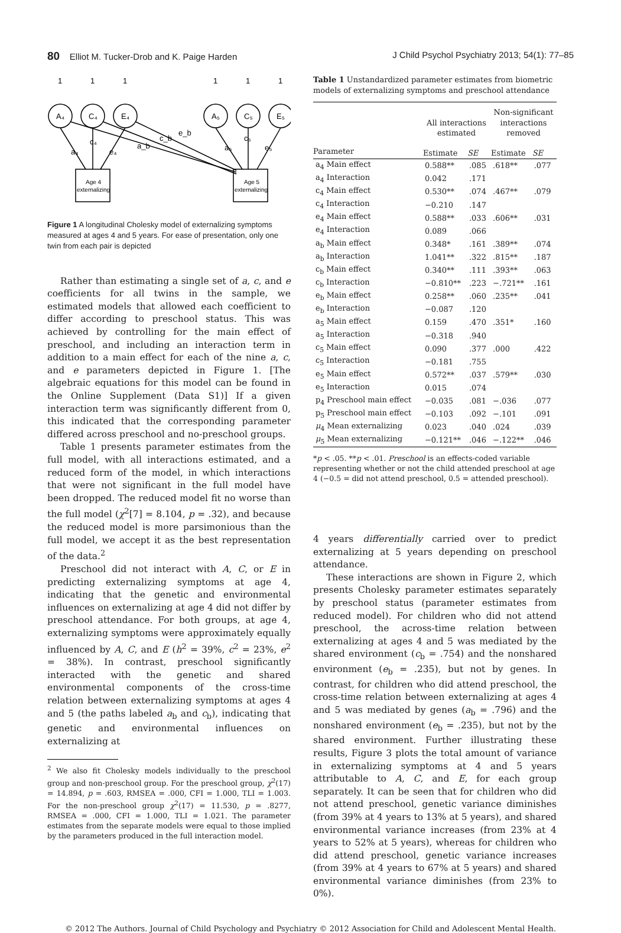80 Elliot M. Tucker-Drob and K. Paige Harden J Child Psychol Psychiatry 2013; 54(1): 77–85
A₄
C₄
E₄
A₅
C₅
E₅
1
1
1
1
1
1
a₄
c₄
e₄
a_b
c_b
e_b
a₅
c₅
e₅
Age 4
externalizing
Age 5
externalizing
Figure 1 A longitudinal Cholesky model of externalizing symptoms measured at ages 4 and 5 years. For ease of presentation, only one twin from each pair is depicted
Rather than estimating a single set of a, c, and e coefficients for all twins in the sample, we estimated models that allowed each coefficient to differ according to preschool status. This was achieved by controlling for the main effect of preschool, and including an interaction term in addition to a main effect for each of the nine a, c, and e parameters depicted in Figure 1. [The algebraic equations for this model can be found in the Online Supplement (Data S1)] If a given interaction term was significantly different from 0, this indicated that the corresponding parameter differed across preschool and no-preschool groups.
Table 1 presents parameter estimates from the full model, with all interactions estimated, and a reduced form of the model, in which interactions that were not significant in the full model have been dropped. The reduced model fit no worse than the full model (χ<sup>2</sup>[7] = 8.104, p = .32), and because the reduced model is more parsimonious than the full model, we accept it as the best representation of the data.<sup>2</sup>
Preschool did not interact with A, C, or E in predicting externalizing symptoms at age 4, indicating that the genetic and environmental influences on externalizing at age 4 did not differ by preschool attendance. For both groups, at age 4, externalizing symptoms were approximately equally influenced by A, C, and E (h<sup>2</sup> = 39%, c<sup>2</sup> = 23%, e<sup>2</sup> = 38%). In contrast, preschool significantly interacted with the genetic and shared environmental components of the cross-time relation between externalizing symptoms at ages 4 and 5 (the paths labeled a<sub>b</sub> and c<sub>b</sub>), indicating that genetic and environmental influences on externalizing at
<sup>2</sup> We also fit Cholesky models individually to the preschool group and non-preschool group. For the preschool group, χ<sup>2</sup>(17) = 14.894, p = .603, RMSEA = .000, CFI = 1.000, TLI = 1.003. For the non-preschool group χ<sup>2</sup>(17) = 11.530, p = .8277, RMSEA = .000, CFI = 1.000, TLI = 1.021. The parameter estimates from the separate models were equal to those implied by the parameters produced in the full interaction model.
Table 1 Unstandardized parameter estimates from biometric models of externalizing symptoms and preschool attendance
| | All interactions estimated | | Non-significant interactions removed | |
| --- | --- | --- | --- | --- |
| Parameter | Estimate | SE | Estimate | SE |
| a<sub>4</sub> Main effect | 0.588** | .085 | .618** | .077 |
| a<sub>4</sub> Interaction | 0.042 | .171 | | |
| c<sub>4</sub> Main effect | 0.530** | .074 | .467** | .079 |
| c<sub>4</sub> Interaction | −0.210 | .147 | | |
| e<sub>4</sub> Main effect | 0.588** | .033 | .606** | .031 |
| e<sub>4</sub> Interaction | 0.089 | .066 | | |
| a<sub>b</sub> Main effect | 0.348* | .161 | .389** | .074 |
| a<sub>b</sub> Interaction | 1.041** | .322 | .815** | .187 |
| c<sub>b</sub> Main effect | 0.340** | .111 | .393** | .063 |
| c<sub>b</sub> Interaction | −0.810** | .223 | −.721** | .161 |
| e<sub>b</sub> Main effect | 0.258** | .060 | .235** | .041 |
| e<sub>b</sub> Interaction | −0.087 | .120 | | |
| a<sub>5</sub> Main effect | 0.159 | .470 | .351* | .160 |
| a<sub>5</sub> Interaction | −0.318 | .940 | | |
| c<sub>5</sub> Main effect | 0.090 | .377 | .000 | .422 |
| c<sub>5</sub> Interaction | −0.181 | .755 | | |
| e<sub>5</sub> Main effect | 0.572** | .037 | .579** | .030 |
| e<sub>5</sub> Interaction | 0.015 | .074 | | |
| p<sub>4</sub> Preschool main effect | −0.035 | .081 | −.036 | .077 |
| p<sub>5</sub> Preschool main effect | −0.103 | .092 | −.101 | .091 |
| μ<sub>4</sub> Mean externalizing | 0.023 | .040 | .024 | .039 |
| μ<sub>5</sub> Mean externalizing | −0.121** | .046 | −.122** | .046 |
*p < .05. **p < .01. Preschool is an effects-coded variable representing whether or not the child attended preschool at age 4 (−0.5 = did not attend preschool, 0.5 = attended preschool).
4 years differentially carried over to predict externalizing at 5 years depending on preschool attendance.
These interactions are shown in Figure 2, which presents Cholesky parameter estimates separately by preschool status (parameter estimates from reduced model). For children who did not attend preschool, the across-time relation between externalizing at ages 4 and 5 was mediated by the shared environment (c<sub>b</sub> = .754) and the nonshared environment (e<sub>b</sub> = .235), but not by genes. In contrast, for children who did attend preschool, the cross-time relation between externalizing at ages 4 and 5 was mediated by genes (a<sub>b</sub> = .796) and the nonshared environment (e<sub>b</sub> = .235), but not by the shared environment. Further illustrating these results, Figure 3 plots the total amount of variance in externalizing symptoms at 4 and 5 years attributable to A, C, and E, for each group separately. It can be seen that for children who did not attend preschool, genetic variance diminishes (from 39% at 4 years to 13% at 5 years), and shared environmental variance increases (from 23% at 4 years to 52% at 5 years), whereas for children who did attend preschool, genetic variance increases (from 39% at 4 years to 67% at 5 years) and shared environmental variance diminishes (from 23% to 0%).
© 2012 The Authors. Journal of Child Psychology and Psychiatry © 2012 Association for Child and Adolescent Mental Health.